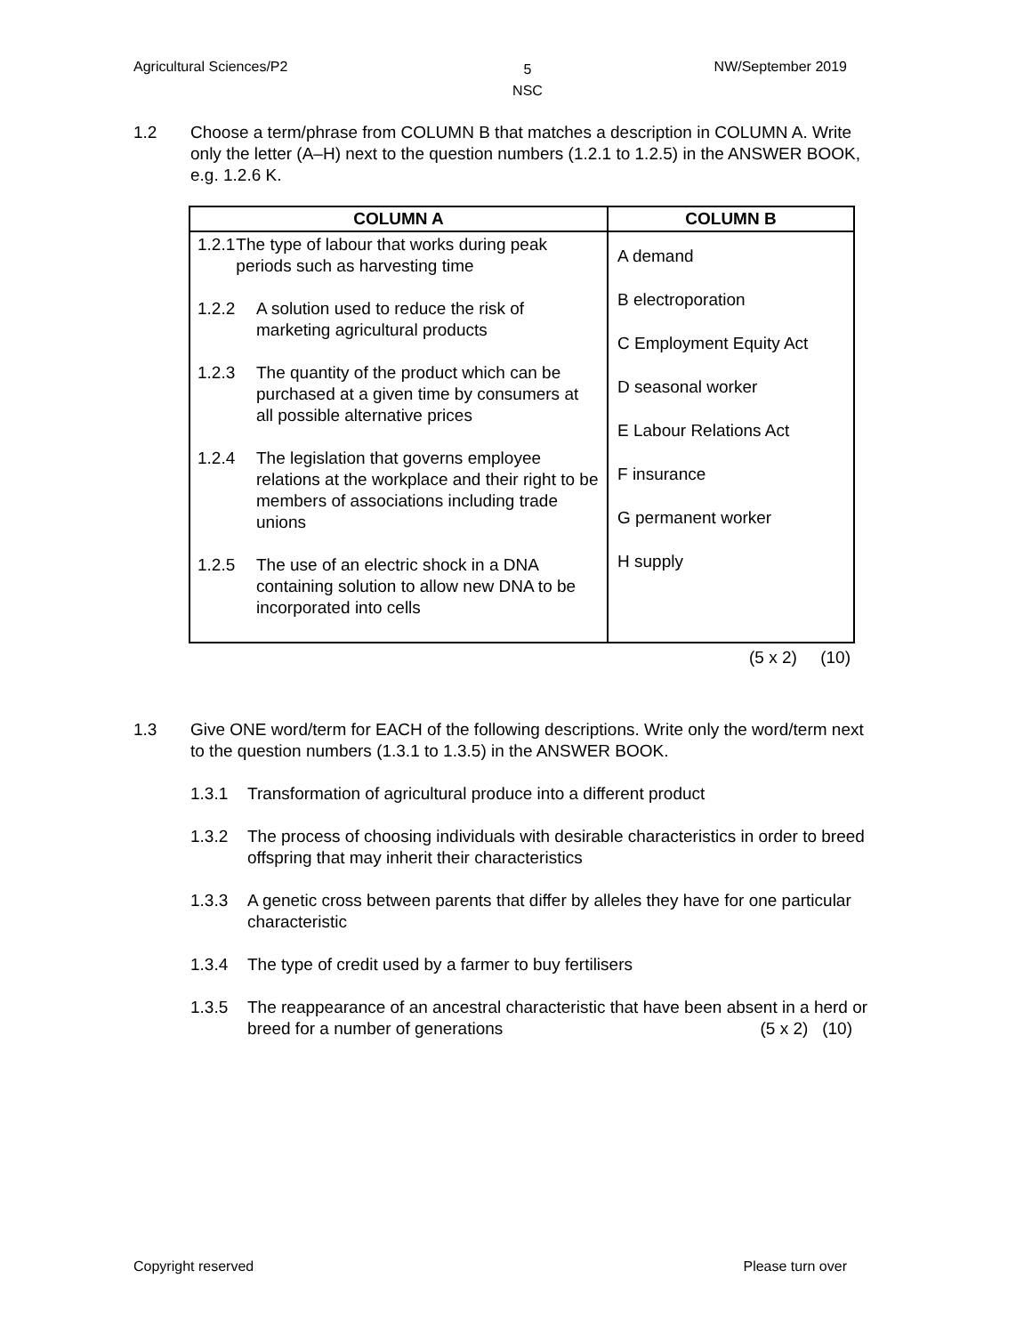Agricultural Sciences/P2 5
NSC NW/September 2019
1.2 Choose a term/phrase from COLUMN B that matches a description in COLUMN A. Write only the letter (A–H) next to the question numbers (1.2.1 to 1.2.5) in the ANSWER BOOK, e.g. 1.2.6 K.
| COLUMN A | COLUMN B |
| --- | --- |
| 1.2.1 The type of labour that works during peak periods such as harvesting time 1.2.2 A solution used to reduce the risk of marketing agricultural products 1.2.3 The quantity of the product which can be purchased at a given time by consumers at all possible alternative prices 1.2.4 The legislation that governs employee relations at the workplace and their right to be members of associations including trade unions 1.2.5 The use of an electric shock in a DNA containing solution to allow new DNA to be incorporated into cells | A demand B electroporation C Employment Equity Act D seasonal worker E Labour Relations Act F insurance G permanent worker H supply |
(5 x 2) (10)
1.3 Give ONE word/term for EACH of the following descriptions. Write only the word/term next to the question numbers (1.3.1 to 1.3.5) in the ANSWER BOOK.
1.3.1 Transformation of agricultural produce into a different product
1.3.2 The process of choosing individuals with desirable characteristics in order to breed offspring that may inherit their characteristics
1.3.3 A genetic cross between parents that differ by alleles they have for one particular characteristic
1.3.4 The type of credit used by a farmer to buy fertilisers
1.3.5 The reappearance of an ancestral characteristic that have been absent in a herd or breed for a number of generations (5 x 2) (10)
Copyright reserved Please turn over